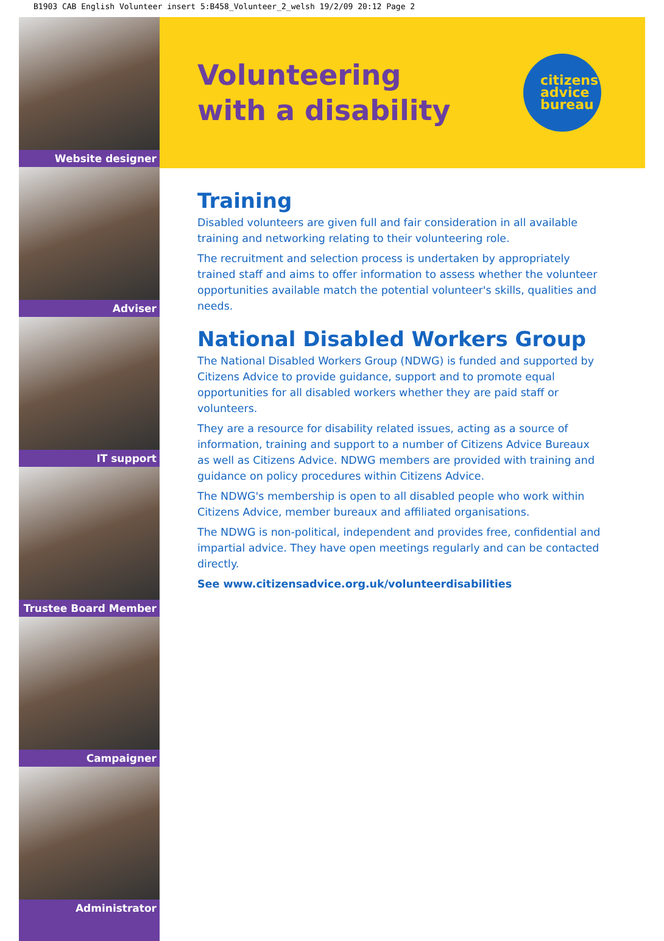B1903 CAB English Volunteer insert 5:B458_Volunteer_2_welsh 19/2/09 20:12 Page 2
Website designer
Adviser
IT support
Trustee Board Member
Campaigner
Administrator
Volunteering
with a disability
citizens
advice
bureau
Training
Disabled volunteers are given full and fair consideration in all available training and networking relating to their volunteering role.
The recruitment and selection process is undertaken by appropriately trained staff and aims to offer information to assess whether the volunteer opportunities available match the potential volunteer's skills, qualities and needs.
National Disabled Workers Group
The National Disabled Workers Group (NDWG) is funded and supported by Citizens Advice to provide guidance, support and to promote equal opportunities for all disabled workers whether they are paid staff or volunteers.
They are a resource for disability related issues, acting as a source of information, training and support to a number of Citizens Advice Bureaux as well as Citizens Advice. NDWG members are provided with training and guidance on policy procedures within Citizens Advice.
The NDWG's membership is open to all disabled people who work within Citizens Advice, member bureaux and affiliated organisations.
The NDWG is non-political, independent and provides free, confidential and impartial advice. They have open meetings regularly and can be contacted directly.
See www.citizensadvice.org.uk/volunteerdisabilities